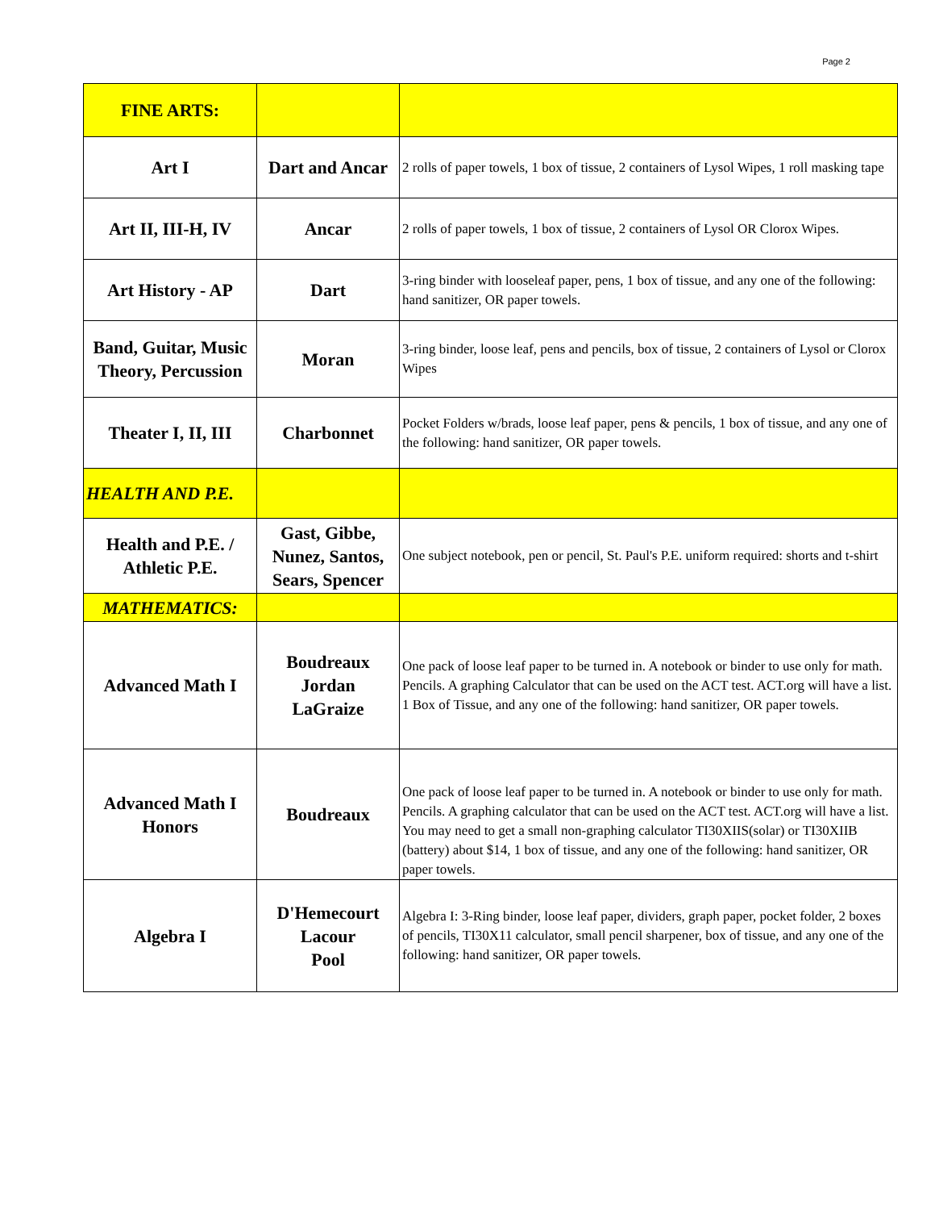Page 2
| FINE ARTS: | | |
| Art I | Dart and Ancar | 2 rolls of paper towels, 1 box of tissue, 2 containers of Lysol Wipes, 1 roll masking tape |
| Art II, III-H, IV | Ancar | 2 rolls of paper towels, 1 box of tissue, 2 containers of Lysol OR Clorox Wipes. |
| Art History - AP | Dart | 3-ring binder with looseleaf paper, pens, 1 box of tissue, and any one of the following: hand sanitizer, OR paper towels. |
| Band, Guitar, Music Theory, Percussion | Moran | 3-ring binder, loose leaf, pens and pencils, box of tissue, 2 containers of Lysol or Clorox Wipes |
| Theater I, II, III | Charbonnet | Pocket Folders w/brads, loose leaf paper, pens & pencils, 1 box of tissue, and any one of the following: hand sanitizer, OR paper towels. |
| HEALTH AND P.E. | | |
| Health and P.E. / Athletic P.E. | Gast, Gibbe, Nunez, Santos, Sears, Spencer | One subject notebook, pen or pencil, St. Paul's P.E. uniform required: shorts and t-shirt |
| MATHEMATICS: | | |
| Advanced Math I | Boudreaux Jordan LaGraize | One pack of loose leaf paper to be turned in. A notebook or binder to use only for math. Pencils. A graphing Calculator that can be used on the ACT test. ACT.org will have a list. 1 Box of Tissue, and any one of the following: hand sanitizer, OR paper towels. |
| Advanced Math I Honors | Boudreaux | One pack of loose leaf paper to be turned in. A notebook or binder to use only for math. Pencils. A graphing calculator that can be used on the ACT test. ACT.org will have a list. You may need to get a small non-graphing calculator TI30XIIS(solar) or TI30XIIB (battery) about $14, 1 box of tissue, and any one of the following: hand sanitizer, OR paper towels. |
| Algebra I | D'Hemecourt Lacour Pool | Algebra I: 3-Ring binder, loose leaf paper, dividers, graph paper, pocket folder, 2 boxes of pencils, TI30X11 calculator, small pencil sharpener, box of tissue, and any one of the following: hand sanitizer, OR paper towels. |